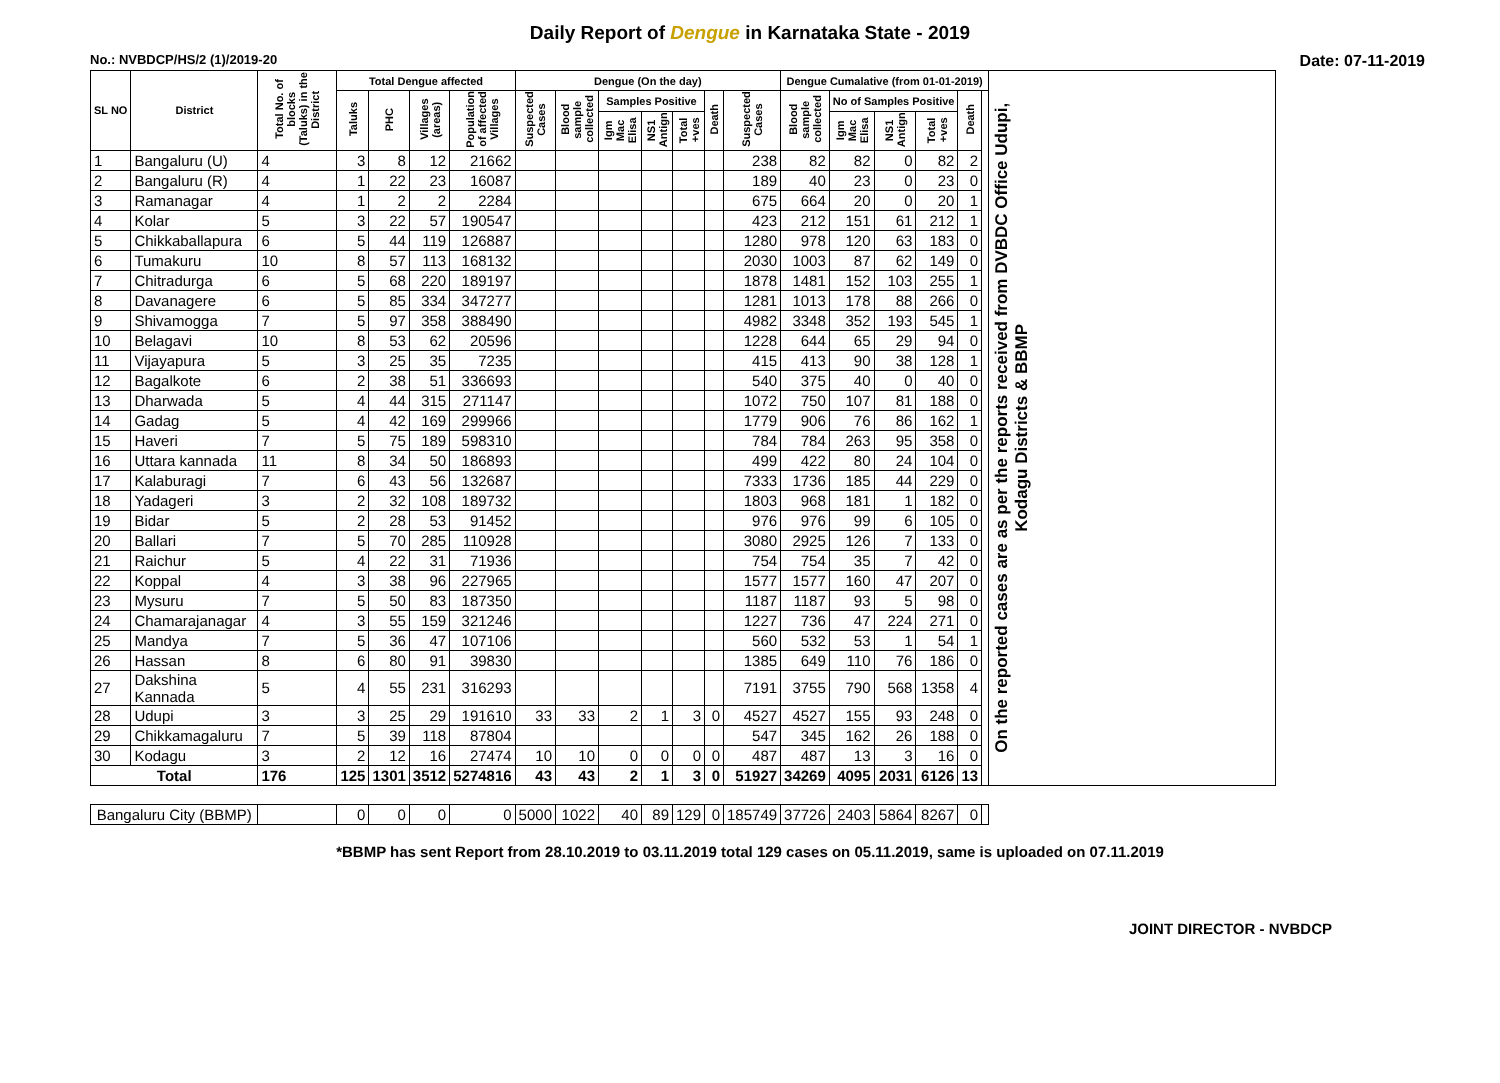Daily Report of Dengue in Karnataka State - 2019
No.: NVBDCP/HS/2 (1)/2019-20 Date: 07-11-2019
| SL NO | District | Total No. of blocks (Taluks) in the District | Total Dengue affected | | | | Dengue (On the day) | | | | | | | Dengue Cumalative (from 01-01-2019) | | | | | | On the reported cases are as per the reports received from DVBDC Office Udupi, Kodagu Districts & BBMP |
| --- | --- | --- | --- | --- | --- | --- | --- | --- | --- | --- | --- | --- | --- | --- | --- | --- | --- | --- | --- | --- |
| | | | Taluks | PHC | Villages (areas) | Population of affected Villages | Suspected Cases | Blood sample collected | Samples Positive | | | Death | Suspected Cases | Blood sample collected | No of Samples Positive | | | Death | | |
| | | | | | | | | | Igm Mac Elisa | NS1 Antign | Total +ves | | | | Igm Mac Elisa | NS1 Antign | Total +ves | | | |
| 1 | Bangaluru (U) | 4 | 3 | 8 | 12 | 21662 | | | | | | | 238 | 82 | 82 | 0 | 82 | 2 | | |
| 2 | Bangaluru (R) | 4 | 1 | 22 | 23 | 16087 | | | | | | | 189 | 40 | 23 | 0 | 23 | 0 | | |
| 3 | Ramanagar | 4 | 1 | 2 | 2 | 2284 | | | | | | | 675 | 664 | 20 | 0 | 20 | 1 | | |
| 4 | Kolar | 5 | 3 | 22 | 57 | 190547 | | | | | | | 423 | 212 | 151 | 61 | 212 | 1 | | |
| 5 | Chikkaballapura | 6 | 5 | 44 | 119 | 126887 | | | | | | | 1280 | 978 | 120 | 63 | 183 | 0 | | |
| 6 | Tumakuru | 10 | 8 | 57 | 113 | 168132 | | | | | | | 2030 | 1003 | 87 | 62 | 149 | 0 | | |
| 7 | Chitradurga | 6 | 5 | 68 | 220 | 189197 | | | | | | | 1878 | 1481 | 152 | 103 | 255 | 1 | | |
| 8 | Davanagere | 6 | 5 | 85 | 334 | 347277 | | | | | | | 1281 | 1013 | 178 | 88 | 266 | 0 | | |
| 9 | Shivamogga | 7 | 5 | 97 | 358 | 388490 | | | | | | | 4982 | 3348 | 352 | 193 | 545 | 1 | | |
| 10 | Belagavi | 10 | 8 | 53 | 62 | 20596 | | | | | | | 1228 | 644 | 65 | 29 | 94 | 0 | | |
| 11 | Vijayapura | 5 | 3 | 25 | 35 | 7235 | | | | | | | 415 | 413 | 90 | 38 | 128 | 1 | | |
| 12 | Bagalkote | 6 | 2 | 38 | 51 | 336693 | | | | | | | 540 | 375 | 40 | 0 | 40 | 0 | | |
| 13 | Dharwada | 5 | 4 | 44 | 315 | 271147 | | | | | | | 1072 | 750 | 107 | 81 | 188 | 0 | | |
| 14 | Gadag | 5 | 4 | 42 | 169 | 299966 | | | | | | | 1779 | 906 | 76 | 86 | 162 | 1 | | |
| 15 | Haveri | 7 | 5 | 75 | 189 | 598310 | | | | | | | 784 | 784 | 263 | 95 | 358 | 0 | | |
| 16 | Uttara kannada | 11 | 8 | 34 | 50 | 186893 | | | | | | | 499 | 422 | 80 | 24 | 104 | 0 | | |
| 17 | Kalaburagi | 7 | 6 | 43 | 56 | 132687 | | | | | | | 7333 | 1736 | 185 | 44 | 229 | 0 | | |
| 18 | Yadageri | 3 | 2 | 32 | 108 | 189732 | | | | | | | 1803 | 968 | 181 | 1 | 182 | 0 | | |
| 19 | Bidar | 5 | 2 | 28 | 53 | 91452 | | | | | | | 976 | 976 | 99 | 6 | 105 | 0 | | |
| 20 | Ballari | 7 | 5 | 70 | 285 | 110928 | | | | | | | 3080 | 2925 | 126 | 7 | 133 | 0 | | |
| 21 | Raichur | 5 | 4 | 22 | 31 | 71936 | | | | | | | 754 | 754 | 35 | 7 | 42 | 0 | | |
| 22 | Koppal | 4 | 3 | 38 | 96 | 227965 | | | | | | | 1577 | 1577 | 160 | 47 | 207 | 0 | | |
| 23 | Mysuru | 7 | 5 | 50 | 83 | 187350 | | | | | | | 1187 | 1187 | 93 | 5 | 98 | 0 | | |
| 24 | Chamarajanagar | 4 | 3 | 55 | 159 | 321246 | | | | | | | 1227 | 736 | 47 | 224 | 271 | 0 | | |
| 25 | Mandya | 7 | 5 | 36 | 47 | 107106 | | | | | | | 560 | 532 | 53 | 1 | 54 | 1 | | |
| 26 | Hassan | 8 | 6 | 80 | 91 | 39830 | | | | | | | 1385 | 649 | 110 | 76 | 186 | 0 | | |
| 27 | Dakshina Kannada | 5 | 4 | 55 | 231 | 316293 | | | | | | | 7191 | 3755 | 790 | 568 | 1358 | 4 | | |
| 28 | Udupi | 3 | 3 | 25 | 29 | 191610 | 33 | 33 | 2 | 1 | 3 | 0 | 4527 | 4527 | 155 | 93 | 248 | 0 | | |
| 29 | Chikkamagaluru | 7 | 5 | 39 | 118 | 87804 | | | | | | | 547 | 345 | 162 | 26 | 188 | 0 | | |
| 30 | Kodagu | 3 | 2 | 12 | 16 | 27474 | 10 | 10 | 0 | 0 | 0 | 0 | 487 | 487 | 13 | 3 | 16 | 0 | | |
| Total | | 176 | 125 | 1301 | 3512 | 5274816 | 43 | 43 | 2 | 1 | 3 | 0 | 51927 | 34269 | 4095 | 2031 | 6126 | 13 | | |
| Bangaluru City (BBMP) | | | 0 | 0 | 0 | 0 | 5000 | 1022 | 40 | 89 | 129 | 0 | 185749 | 37726 | 2403 | 5864 | 8267 | 0 | | |
*BBMP has sent Report from 28.10.2019 to 03.11.2019 total 129 cases on 05.11.2019, same is uploaded on 07.11.2019
JOINT DIRECTOR - NVBDCP